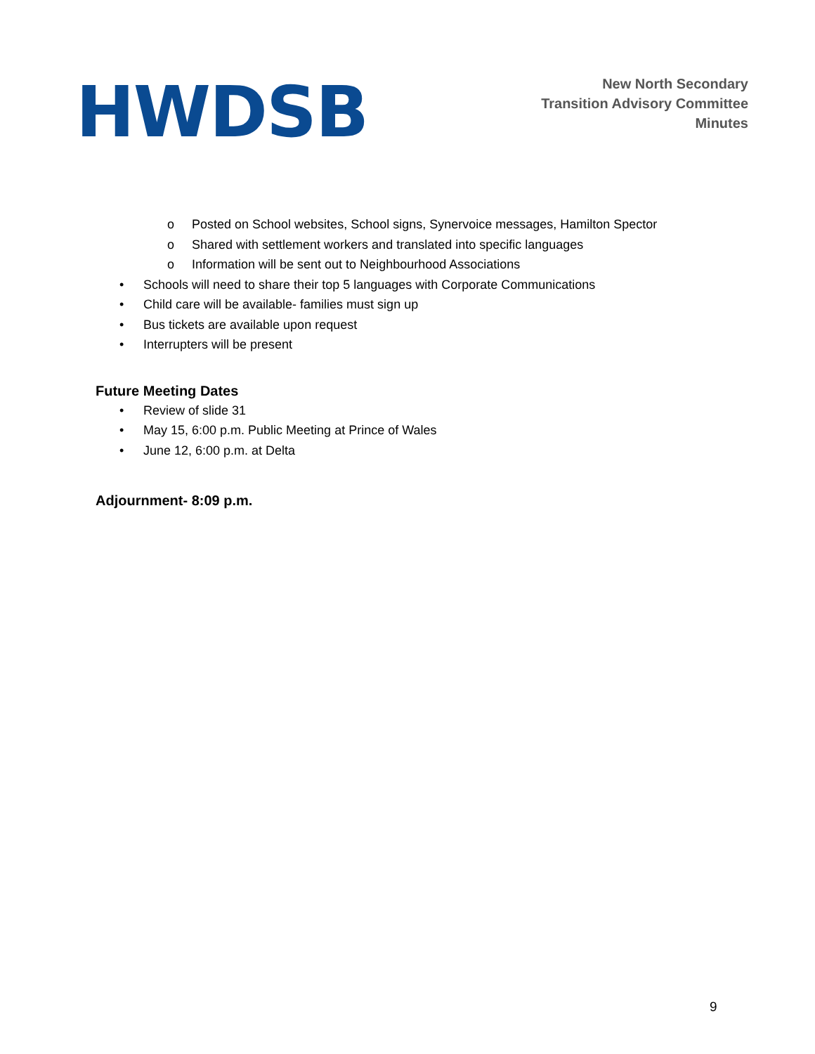HWDSB
New North Secondary
Transition Advisory Committee
Minutes
o Posted on School websites, School signs, Synervoice messages, Hamilton Spector
o Shared with settlement workers and translated into specific languages
o Information will be sent out to Neighbourhood Associations
• Schools will need to share their top 5 languages with Corporate Communications
• Child care will be available- families must sign up
• Bus tickets are available upon request
• Interrupters will be present
Future Meeting Dates
• Review of slide 31
• May 15, 6:00 p.m. Public Meeting at Prince of Wales
• June 12, 6:00 p.m. at Delta
Adjournment- 8:09 p.m.
9